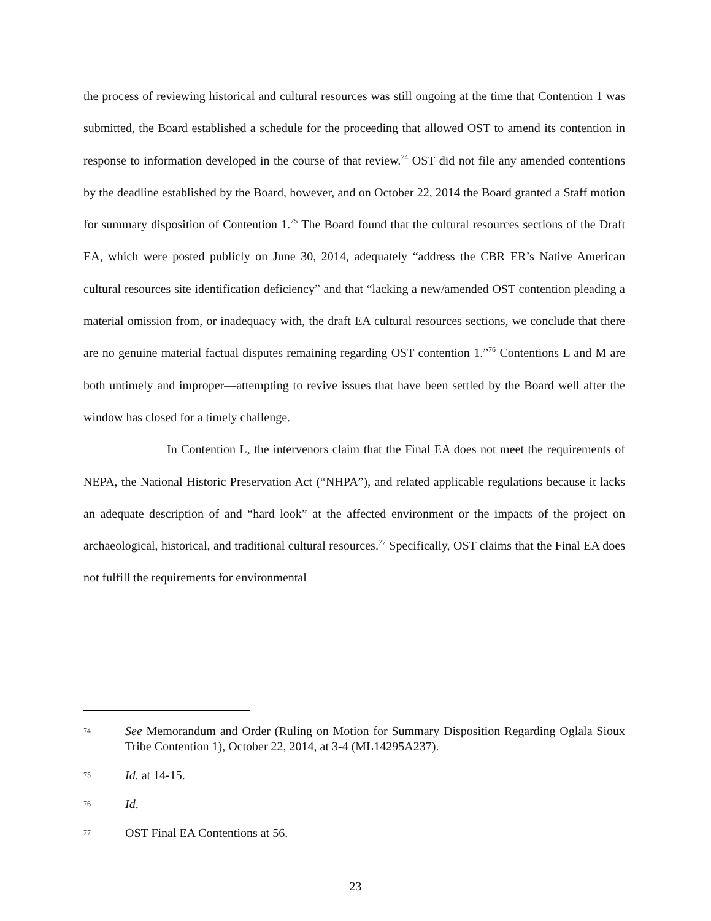the process of reviewing historical and cultural resources was still ongoing at the time that Contention 1 was submitted, the Board established a schedule for the proceeding that allowed OST to amend its contention in response to information developed in the course of that review.<sup>74</sup> OST did not file any amended contentions by the deadline established by the Board, however, and on October 22, 2014 the Board granted a Staff motion for summary disposition of Contention 1.<sup>75</sup> The Board found that the cultural resources sections of the Draft EA, which were posted publicly on June 30, 2014, adequately “address the CBR ER’s Native American cultural resources site identification deficiency” and that “lacking a new/amended OST contention pleading a material omission from, or inadequacy with, the draft EA cultural resources sections, we conclude that there are no genuine material factual disputes remaining regarding OST contention 1.”<sup>76</sup> Contentions L and M are both untimely and improper—attempting to revive issues that have been settled by the Board well after the window has closed for a timely challenge.
In Contention L, the intervenors claim that the Final EA does not meet the requirements of NEPA, the National Historic Preservation Act (“NHPA”), and related applicable regulations because it lacks an adequate description of and “hard look” at the affected environment or the impacts of the project on archaeological, historical, and traditional cultural resources.<sup>77</sup> Specifically, OST claims that the Final EA does not fulfill the requirements for environmental
74 See Memorandum and Order (Ruling on Motion for Summary Disposition Regarding Oglala Sioux Tribe Contention 1), October 22, 2014, at 3-4 (ML14295A237).
75 Id. at 14-15.
76 Id.
77 OST Final EA Contentions at 56.
23